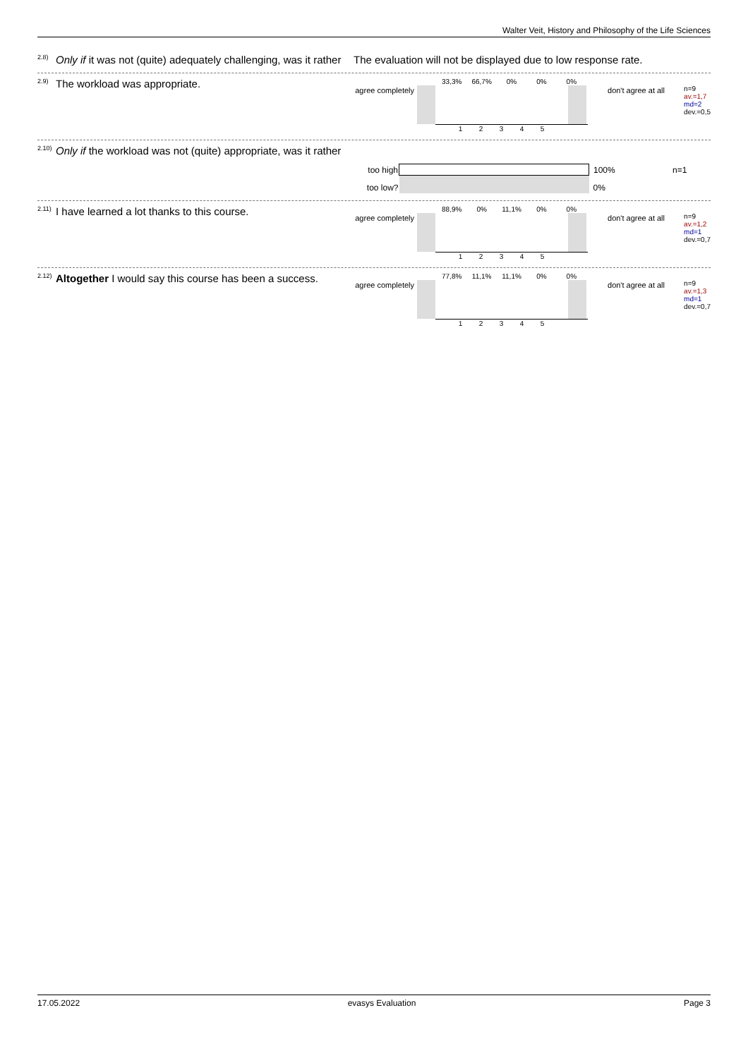Walter Veit, History and Philosophy of the Life Sciences
<sup>2.8)</sup>Only if it was not (quite) adequately challenging, was it rather
The evaluation will not be displayed due to low response rate.
<sup>2.9)</sup>The workload was appropriate.
agree completely
33,3% 66,7% 0% 0% 0%
12345
don't agree at all
n=9
av.=1,7
md=2
dev.=0,5
<sup>2.10)</sup>Only if the workload was not (quite) appropriate, was it rather
| too high | | 100% | n=1 |
| too low? | | 0% | |
<sup>2.11)</sup>I have learned a lot thanks to this course.
agree completely
88,9% 0% 11,1% 0% 0%
12345
don't agree at all
n=9
av.=1,2
md=1
dev.=0,7
<sup>2.12)</sup>Altogether I would say this course has been a success.
agree completely
77,8% 11,1% 11,1% 0% 0%
12345
don't agree at all
n=9
av.=1,3
md=1
dev.=0,7
17.05.2022 evasys Evaluation Page 3